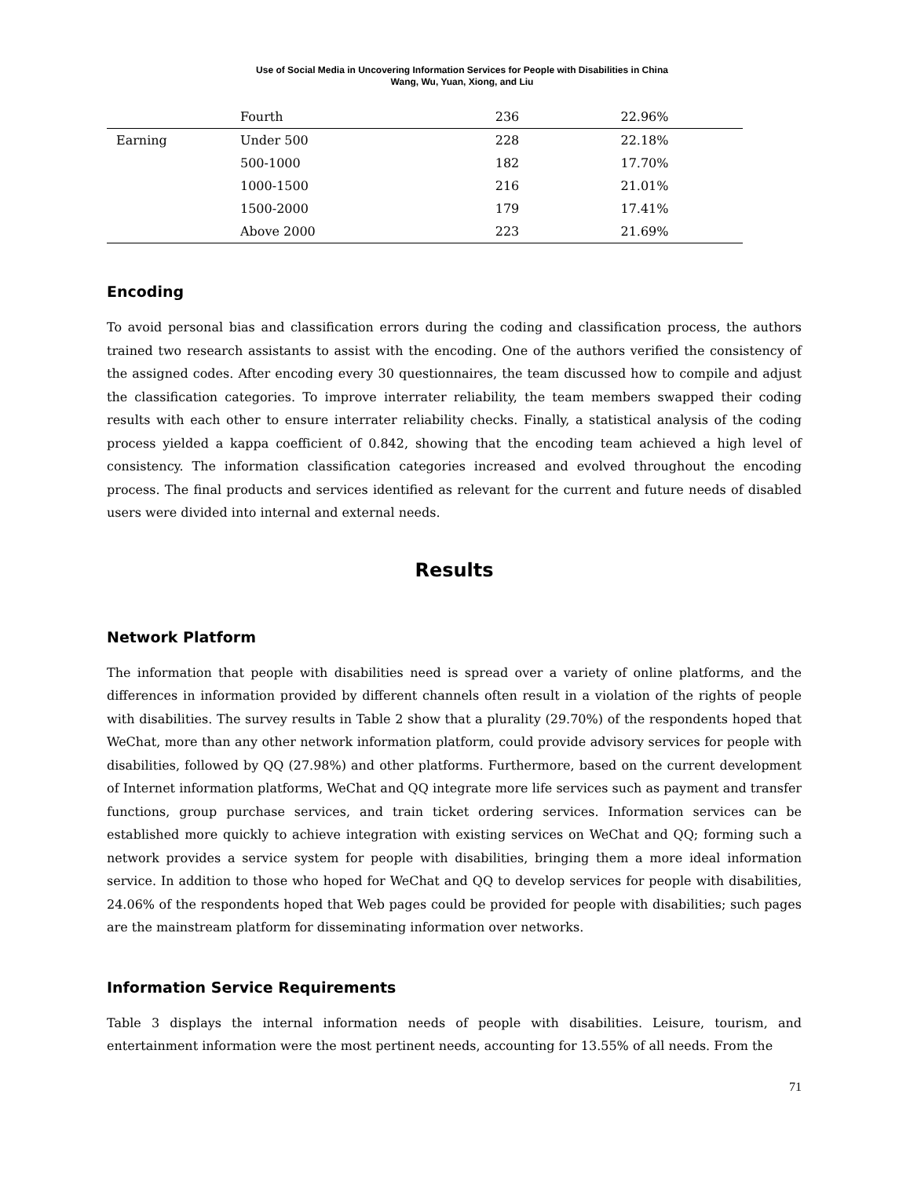Use of Social Media in Uncovering Information Services for People with Disabilities in China
Wang, Wu, Yuan, Xiong, and Liu
| | | Fourth | 236 | 22.96% |
| | Earning | Under 500 | 228 | 22.18% |
| | | 500-1000 | 182 | 17.70% |
| | | 1000-1500 | 216 | 21.01% |
| | | 1500-2000 | 179 | 17.41% |
| | | Above 2000 | 223 | 21.69% |
Encoding
To avoid personal bias and classification errors during the coding and classification process, the authors trained two research assistants to assist with the encoding. One of the authors verified the consistency of the assigned codes. After encoding every 30 questionnaires, the team discussed how to compile and adjust the classification categories. To improve interrater reliability, the team members swapped their coding results with each other to ensure interrater reliability checks. Finally, a statistical analysis of the coding process yielded a kappa coefficient of 0.842, showing that the encoding team achieved a high level of consistency. The information classification categories increased and evolved throughout the encoding process. The final products and services identified as relevant for the current and future needs of disabled users were divided into internal and external needs.
Results
Network Platform
The information that people with disabilities need is spread over a variety of online platforms, and the differences in information provided by different channels often result in a violation of the rights of people with disabilities. The survey results in Table 2 show that a plurality (29.70%) of the respondents hoped that WeChat, more than any other network information platform, could provide advisory services for people with disabilities, followed by QQ (27.98%) and other platforms. Furthermore, based on the current development of Internet information platforms, WeChat and QQ integrate more life services such as payment and transfer functions, group purchase services, and train ticket ordering services. Information services can be established more quickly to achieve integration with existing services on WeChat and QQ; forming such a network provides a service system for people with disabilities, bringing them a more ideal information service. In addition to those who hoped for WeChat and QQ to develop services for people with disabilities, 24.06% of the respondents hoped that Web pages could be provided for people with disabilities; such pages are the mainstream platform for disseminating information over networks.
Information Service Requirements
Table 3 displays the internal information needs of people with disabilities. Leisure, tourism, and entertainment information were the most pertinent needs, accounting for 13.55% of all needs. From the
71